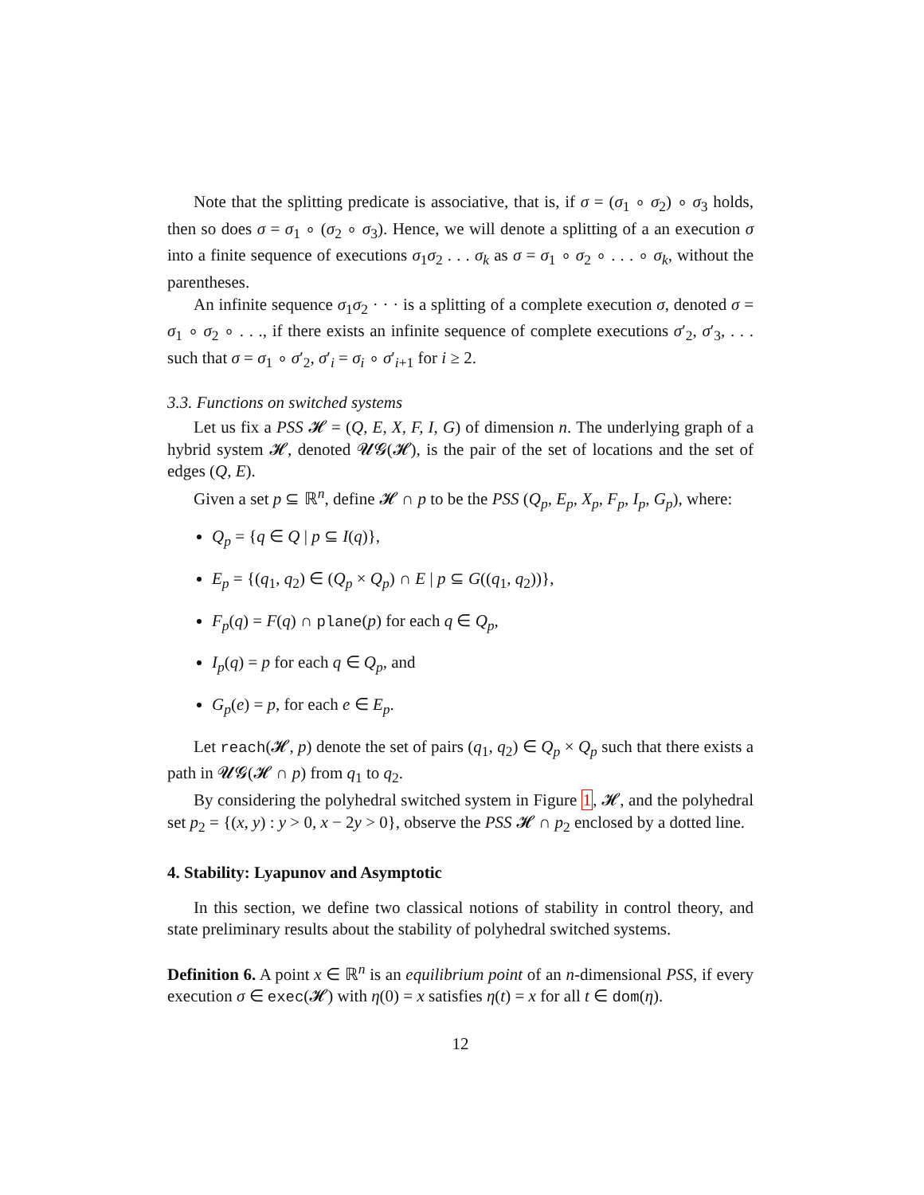Note that the splitting predicate is associative, that is, if σ = (σ<sub>1</sub> ∘ σ<sub>2</sub>) ∘ σ<sub>3</sub> holds, then so does σ = σ<sub>1</sub> ∘ (σ<sub>2</sub> ∘ σ<sub>3</sub>). Hence, we will denote a splitting of a an execution σ into a finite sequence of executions σ<sub>1</sub>σ<sub>2</sub> . . . σ<sub>k</sub> as σ = σ<sub>1</sub> ∘ σ<sub>2</sub> ∘ . . . ∘ σ<sub>k</sub>, without the parentheses.
An infinite sequence σ<sub>1</sub>σ<sub>2</sub> · · · is a splitting of a complete execution σ, denoted σ = σ<sub>1</sub> ∘ σ<sub>2</sub> ∘ . . ., if there exists an infinite sequence of complete executions σ′<sub>2</sub>, σ′<sub>3</sub>, . . . such that σ = σ<sub>1</sub> ∘ σ′<sub>2</sub>, σ′<sub>i</sub> = σ<sub>i</sub> ∘ σ′<sub>i+1</sub> for i ≥ 2.
3.3. Functions on switched systems
Let us fix a PSS 𝓗 = (Q, E, X, F, I, G) of dimension n. The underlying graph of a hybrid system 𝓗, denoted 𝓤𝓖(𝓗), is the pair of the set of locations and the set of edges (Q, E).
Given a set p ⊆ ℝ<sup>n</sup>, define 𝓗 ∩ p to be the PSS (Q<sub>p</sub>, E<sub>p</sub>, X<sub>p</sub>, F<sub>p</sub>, I<sub>p</sub>, G<sub>p</sub>), where:
Q<sub>p</sub> = {q ∈ Q | p ⊆ I(q)},
E<sub>p</sub> = {(q<sub>1</sub>, q<sub>2</sub>) ∈ (Q<sub>p</sub> × Q<sub>p</sub>) ∩ E | p ⊆ G((q<sub>1</sub>, q<sub>2</sub>))},
F<sub>p</sub>(q) = F(q) ∩ plane(p) for each q ∈ Q<sub>p</sub>,
I<sub>p</sub>(q) = p for each q ∈ Q<sub>p</sub>, and
G<sub>p</sub>(e) = p, for each e ∈ E<sub>p</sub>.
Let reach(𝓗, p) denote the set of pairs (q<sub>1</sub>, q<sub>2</sub>) ∈ Q<sub>p</sub> × Q<sub>p</sub> such that there exists a path in 𝓤𝓖(𝓗 ∩ p) from q<sub>1</sub> to q<sub>2</sub>.
By considering the polyhedral switched system in Figure 1, 𝓗, and the polyhedral set p<sub>2</sub> = {(x, y) : y > 0, x − 2y > 0}, observe the PSS 𝓗 ∩ p<sub>2</sub> enclosed by a dotted line.
4. Stability: Lyapunov and Asymptotic
In this section, we define two classical notions of stability in control theory, and state preliminary results about the stability of polyhedral switched systems.
Definition 6. A point x ∈ ℝ<sup>n</sup> is an equilibrium point of an n-dimensional PSS, if every execution σ ∈ exec(𝓗) with η(0) = x satisfies η(t) = x for all t ∈ dom(η).
12